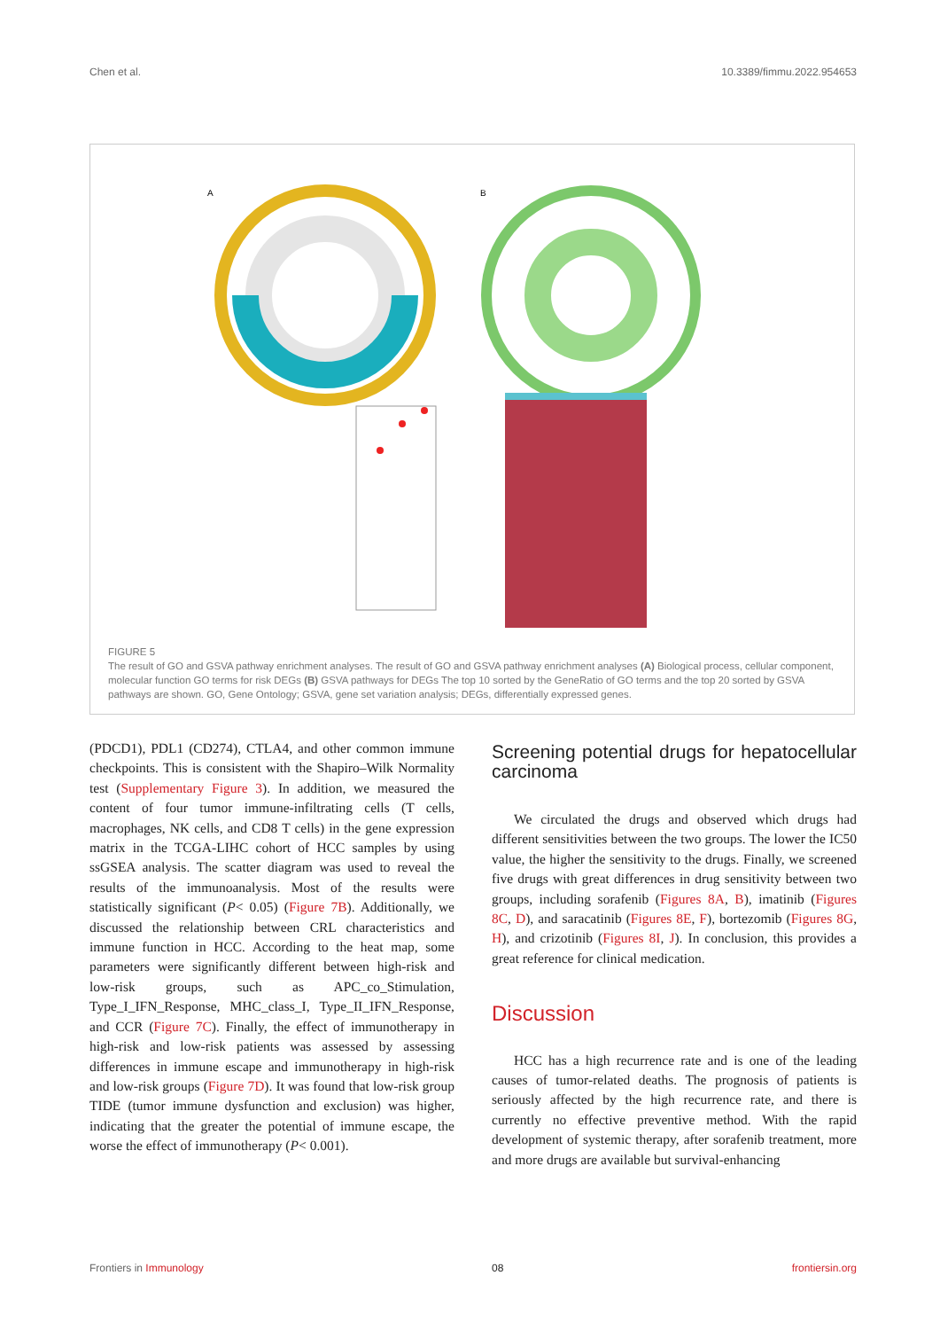Chen et al. 10.3389/fimmu.2022.954653
A
B
FIGURE 5
The result of GO and GSVA pathway enrichment analyses. The result of GO and GSVA pathway enrichment analyses (A) Biological process, cellular component, molecular function GO terms for risk DEGs (B) GSVA pathways for DEGs The top 10 sorted by the GeneRatio of GO terms and the top 20 sorted by GSVA pathways are shown. GO, Gene Ontology; GSVA, gene set variation analysis; DEGs, differentially expressed genes.
(PDCD1), PDL1 (CD274), CTLA4, and other common immune checkpoints. This is consistent with the Shapiro–Wilk Normality test (Supplementary Figure 3). In addition, we measured the content of four tumor immune-infiltrating cells (T cells, macrophages, NK cells, and CD8 T cells) in the gene expression matrix in the TCGA-LIHC cohort of HCC samples by using ssGSEA analysis. The scatter diagram was used to reveal the results of the immunoanalysis. Most of the results were statistically significant (P< 0.05) (Figure 7B). Additionally, we discussed the relationship between CRL characteristics and immune function in HCC. According to the heat map, some parameters were significantly different between high-risk and low-risk groups, such as APC_co_Stimulation, Type_I_IFN_Response, MHC_class_I, Type_II_IFN_Response, and CCR (Figure 7C). Finally, the effect of immunotherapy in high-risk and low-risk patients was assessed by assessing differences in immune escape and immunotherapy in high-risk and low-risk groups (Figure 7D). It was found that low-risk group TIDE (tumor immune dysfunction and exclusion) was higher, indicating that the greater the potential of immune escape, the worse the effect of immunotherapy (P< 0.001).
Screening potential drugs for hepatocellular carcinoma
We circulated the drugs and observed which drugs had different sensitivities between the two groups. The lower the IC50 value, the higher the sensitivity to the drugs. Finally, we screened five drugs with great differences in drug sensitivity between two groups, including sorafenib (Figures 8A, B), imatinib (Figures 8C, D), and saracatinib (Figures 8E, F), bortezomib (Figures 8G, H), and crizotinib (Figures 8I, J). In conclusion, this provides a great reference for clinical medication.
Discussion
HCC has a high recurrence rate and is one of the leading causes of tumor-related deaths. The prognosis of patients is seriously affected by the high recurrence rate, and there is currently no effective preventive method. With the rapid development of systemic therapy, after sorafenib treatment, more and more drugs are available but survival-enhancing
Frontiers in Immunology 08 frontiersin.org